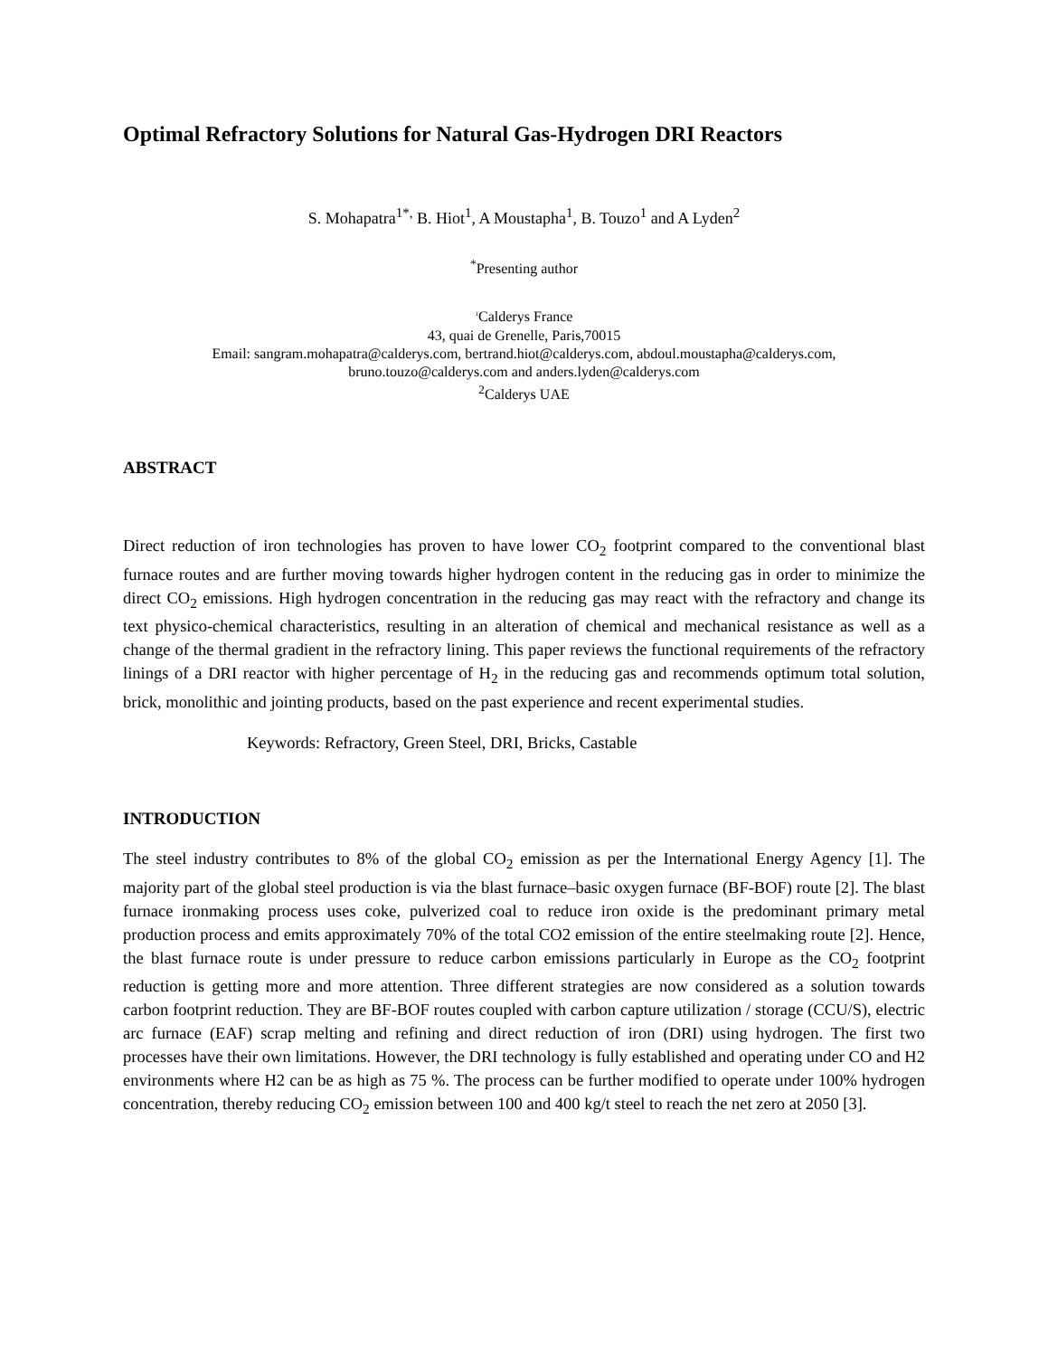Optimal Refractory Solutions for Natural Gas-Hydrogen DRI Reactors
S. Mohapatra<sup>1*,</sup> B. Hiot<sup>1</sup>, A Moustapha<sup>1</sup>, B. Touzo<sup>1</sup> and A Lyden<sup>2</sup>
<sup>*</sup> Presenting author
<sup>1</sup> Calderys France
43, quai de Grenelle, Paris,70015
Email: sangram.mohapatra@calderys.com, bertrand.hiot@calderys.com, abdoul.moustapha@calderys.com,
bruno.touzo@calderys.com and anders.lyden@calderys.com
<sup>2</sup> Calderys UAE
ABSTRACT
Direct reduction of iron technologies has proven to have lower CO<sub>2</sub> footprint compared to the conventional blast furnace routes and are further moving towards higher hydrogen content in the reducing gas in order to minimize the direct CO<sub>2</sub> emissions. High hydrogen concentration in the reducing gas may react with the refractory and change its text physico-chemical characteristics, resulting in an alteration of chemical and mechanical resistance as well as a change of the thermal gradient in the refractory lining. This paper reviews the functional requirements of the refractory linings of a DRI reactor with higher percentage of H<sub>2</sub> in the reducing gas and recommends optimum total solution, brick, monolithic and jointing products, based on the past experience and recent experimental studies.
Keywords: Refractory, Green Steel, DRI, Bricks, Castable
INTRODUCTION
The steel industry contributes to 8% of the global CO<sub>2</sub> emission as per the International Energy Agency [1]. The majority part of the global steel production is via the blast furnace–basic oxygen furnace (BF-BOF) route [2]. The blast furnace ironmaking process uses coke, pulverized coal to reduce iron oxide is the predominant primary metal production process and emits approximately 70% of the total CO2 emission of the entire steelmaking route [2]. Hence, the blast furnace route is under pressure to reduce carbon emissions particularly in Europe as the CO<sub>2</sub> footprint reduction is getting more and more attention. Three different strategies are now considered as a solution towards carbon footprint reduction. They are BF-BOF routes coupled with carbon capture utilization / storage (CCU/S), electric arc furnace (EAF) scrap melting and refining and direct reduction of iron (DRI) using hydrogen. The first two processes have their own limitations. However, the DRI technology is fully established and operating under CO and H2 environments where H2 can be as high as 75 %. The process can be further modified to operate under 100% hydrogen concentration, thereby reducing CO<sub>2</sub> emission between 100 and 400 kg/t steel to reach the net zero at 2050 [3].